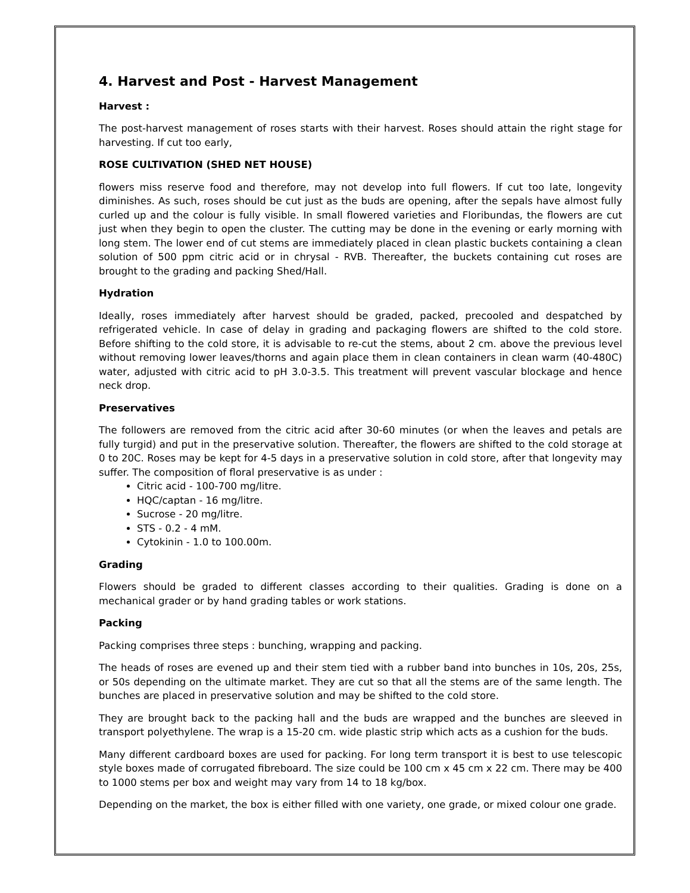4. Harvest and Post - Harvest Management
Harvest :
The post-harvest management of roses starts with their harvest. Roses should attain the right stage for harvesting. If cut too early,
ROSE CULTIVATION (SHED NET HOUSE)
flowers miss reserve food and therefore, may not develop into full flowers. If cut too late, longevity diminishes. As such, roses should be cut just as the buds are opening, after the sepals have almost fully curled up and the colour is fully visible. In small flowered varieties and Floribundas, the flowers are cut just when they begin to open the cluster. The cutting may be done in the evening or early morning with long stem. The lower end of cut stems are immediately placed in clean plastic buckets containing a clean solution of 500 ppm citric acid or in chrysal - RVB. Thereafter, the buckets containing cut roses are brought to the grading and packing Shed/Hall.
Hydration
Ideally, roses immediately after harvest should be graded, packed, precooled and despatched by refrigerated vehicle. In case of delay in grading and packaging flowers are shifted to the cold store. Before shifting to the cold store, it is advisable to re-cut the stems, about 2 cm. above the previous level without removing lower leaves/thorns and again place them in clean containers in clean warm (40-480C) water, adjusted with citric acid to pH 3.0-3.5. This treatment will prevent vascular blockage and hence neck drop.
Preservatives
The followers are removed from the citric acid after 30-60 minutes (or when the leaves and petals are fully turgid) and put in the preservative solution. Thereafter, the flowers are shifted to the cold storage at 0 to 20C. Roses may be kept for 4-5 days in a preservative solution in cold store, after that longevity may suffer. The composition of floral preservative is as under :
Citric acid - 100-700 mg/litre.
HQC/captan - 16 mg/litre.
Sucrose - 20 mg/litre.
STS - 0.2 - 4 mM.
Cytokinin - 1.0 to 100.00m.
Grading
Flowers should be graded to different classes according to their qualities. Grading is done on a mechanical grader or by hand grading tables or work stations.
Packing
Packing comprises three steps : bunching, wrapping and packing.
The heads of roses are evened up and their stem tied with a rubber band into bunches in 10s, 20s, 25s, or 50s depending on the ultimate market. They are cut so that all the stems are of the same length. The bunches are placed in preservative solution and may be shifted to the cold store.
They are brought back to the packing hall and the buds are wrapped and the bunches are sleeved in transport polyethylene. The wrap is a 15-20 cm. wide plastic strip which acts as a cushion for the buds.
Many different cardboard boxes are used for packing. For long term transport it is best to use telescopic style boxes made of corrugated fibreboard. The size could be 100 cm x 45 cm x 22 cm. There may be 400 to 1000 stems per box and weight may vary from 14 to 18 kg/box.
Depending on the market, the box is either filled with one variety, one grade, or mixed colour one grade.